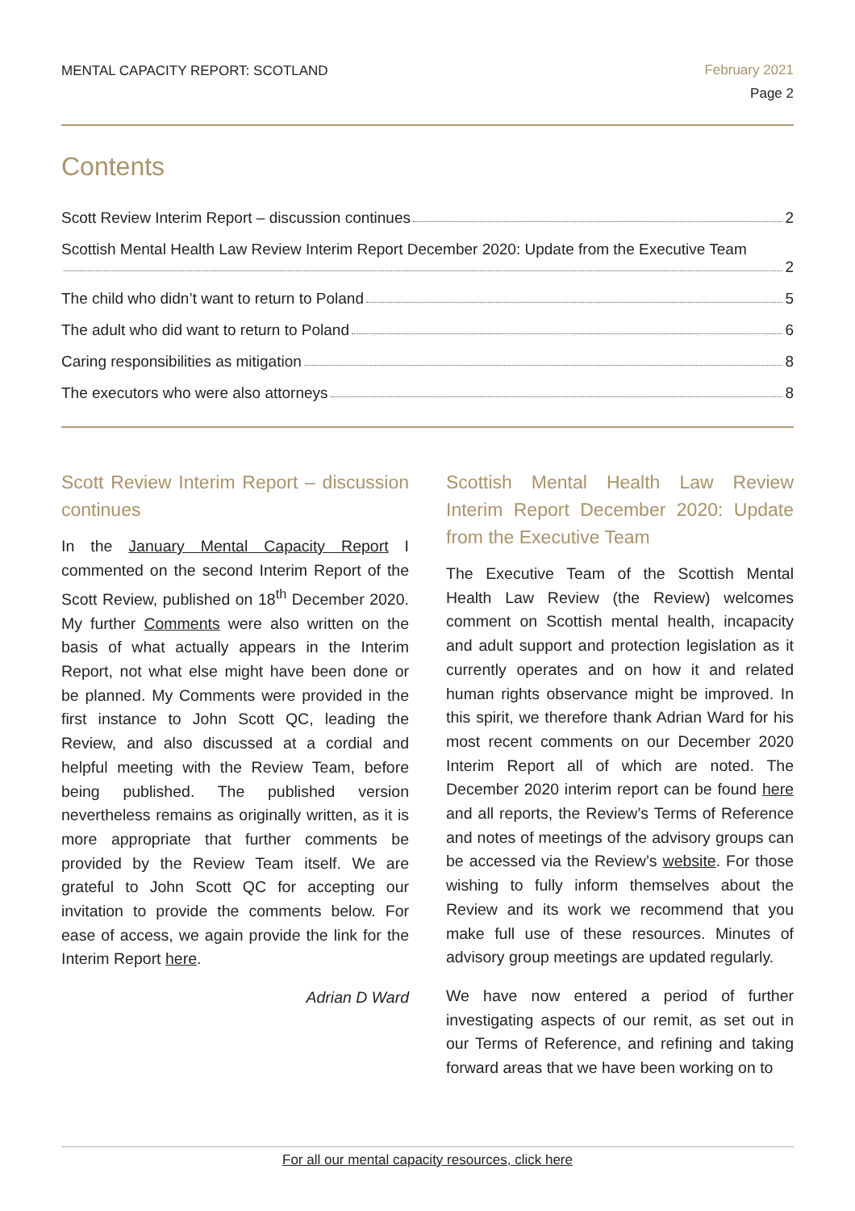MENTAL CAPACITY REPORT: SCOTLAND
February 2021
Page 2
Contents
Scott Review Interim Report – discussion continues 2
Scottish Mental Health Law Review Interim Report December 2020: Update from the Executive Team 2
The child who didn’t want to return to Poland 5
The adult who did want to return to Poland 6
Caring responsibilities as mitigation 8
The executors who were also attorneys 8
Scott Review Interim Report – discussion continues
In the January Mental Capacity Report I commented on the second Interim Report of the Scott Review, published on 18<sup>th</sup> December 2020. My further Comments were also written on the basis of what actually appears in the Interim Report, not what else might have been done or be planned. My Comments were provided in the first instance to John Scott QC, leading the Review, and also discussed at a cordial and helpful meeting with the Review Team, before being published. The published version nevertheless remains as originally written, as it is more appropriate that further comments be provided by the Review Team itself. We are grateful to John Scott QC for accepting our invitation to provide the comments below. For ease of access, we again provide the link for the Interim Report here.
Adrian D Ward
Scottish Mental Health Law Review Interim Report December 2020: Update from the Executive Team
The Executive Team of the Scottish Mental Health Law Review (the Review) welcomes comment on Scottish mental health, incapacity and adult support and protection legislation as it currently operates and on how it and related human rights observance might be improved. In this spirit, we therefore thank Adrian Ward for his most recent comments on our December 2020 Interim Report all of which are noted. The December 2020 interim report can be found here and all reports, the Review’s Terms of Reference and notes of meetings of the advisory groups can be accessed via the Review’s website. For those wishing to fully inform themselves about the Review and its work we recommend that you make full use of these resources. Minutes of advisory group meetings are updated regularly.
We have now entered a period of further investigating aspects of our remit, as set out in our Terms of Reference, and refining and taking forward areas that we have been working on to
For all our mental capacity resources, click here